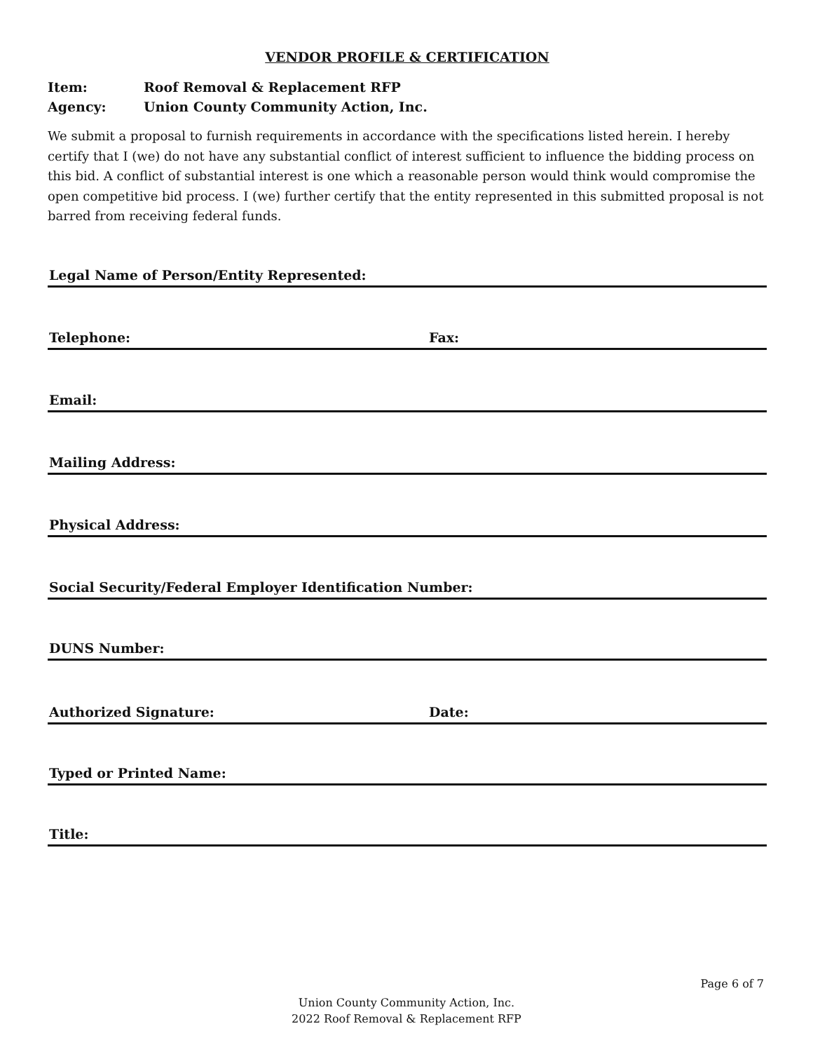VENDOR PROFILE & CERTIFICATION
Item: Roof Removal & Replacement RFP
Agency: Union County Community Action, Inc.
We submit a proposal to furnish requirements in accordance with the specifications listed herein. I hereby certify that I (we) do not have any substantial conflict of interest sufficient to influence the bidding process on this bid. A conflict of substantial interest is one which a reasonable person would think would compromise the open competitive bid process. I (we) further certify that the entity represented in this submitted proposal is not barred from receiving federal funds.
Legal Name of Person/Entity Represented:
Telephone: Fax:
Email:
Mailing Address:
Physical Address:
Social Security/Federal Employer Identification Number:
DUNS Number:
Authorized Signature: Date:
Typed or Printed Name:
Title:
Page 6 of 7
Union County Community Action, Inc.
2022 Roof Removal & Replacement RFP